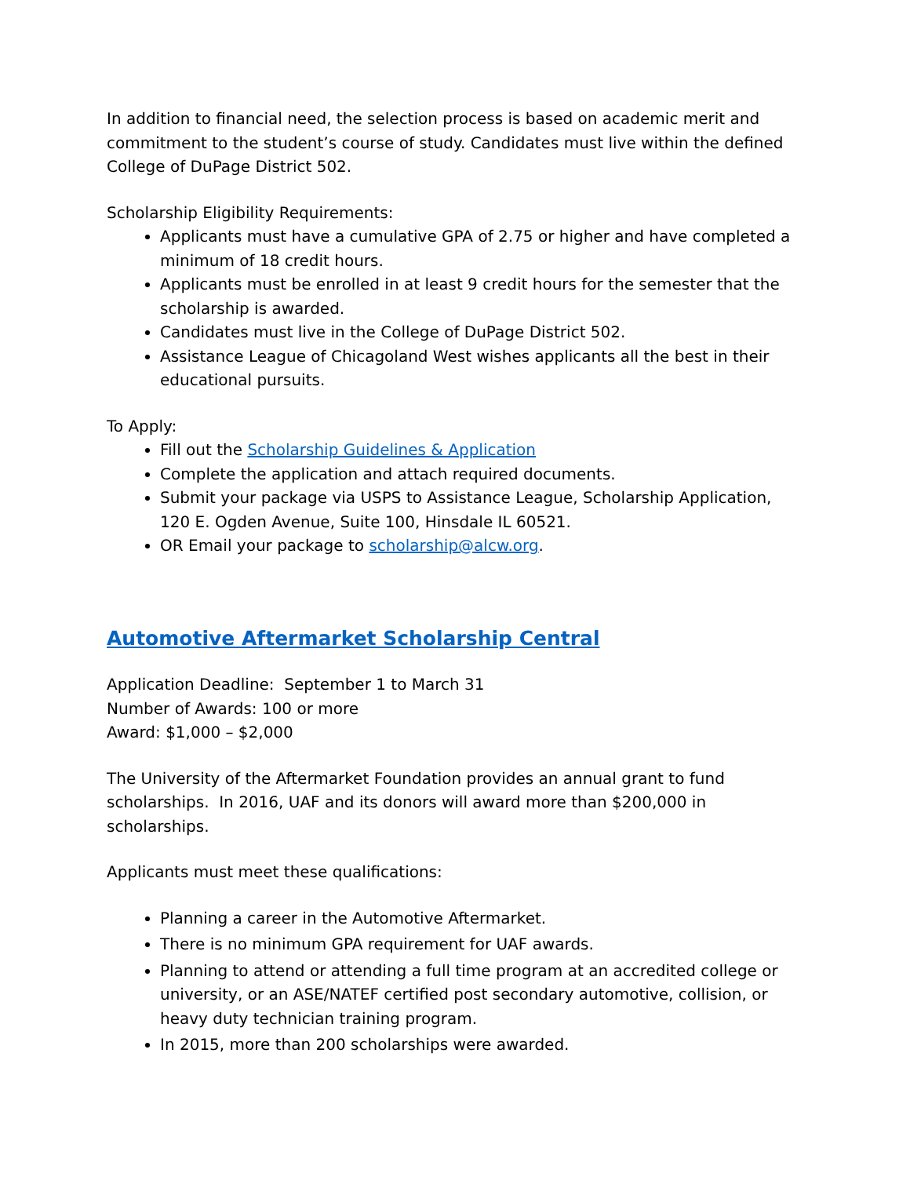In addition to financial need, the selection process is based on academic merit and commitment to the student’s course of study. Candidates must live within the defined College of DuPage District 502.
Scholarship Eligibility Requirements:
Applicants must have a cumulative GPA of 2.75 or higher and have completed a minimum of 18 credit hours.
Applicants must be enrolled in at least 9 credit hours for the semester that the scholarship is awarded.
Candidates must live in the College of DuPage District 502.
Assistance League of Chicagoland West wishes applicants all the best in their educational pursuits.
To Apply:
Fill out the Scholarship Guidelines & Application
Complete the application and attach required documents.
Submit your package via USPS to Assistance League, Scholarship Application, 120 E. Ogden Avenue, Suite 100, Hinsdale IL 60521.
OR Email your package to scholarship@alcw.org.
Automotive Aftermarket Scholarship Central
Application Deadline: September 1 to March 31
Number of Awards: 100 or more
Award: $1,000 – $2,000
The University of the Aftermarket Foundation provides an annual grant to fund scholarships. In 2016, UAF and its donors will award more than $200,000 in scholarships.
Applicants must meet these qualifications:
Planning a career in the Automotive Aftermarket.
There is no minimum GPA requirement for UAF awards.
Planning to attend or attending a full time program at an accredited college or university, or an ASE/NATEF certified post secondary automotive, collision, or heavy duty technician training program.
In 2015, more than 200 scholarships were awarded.